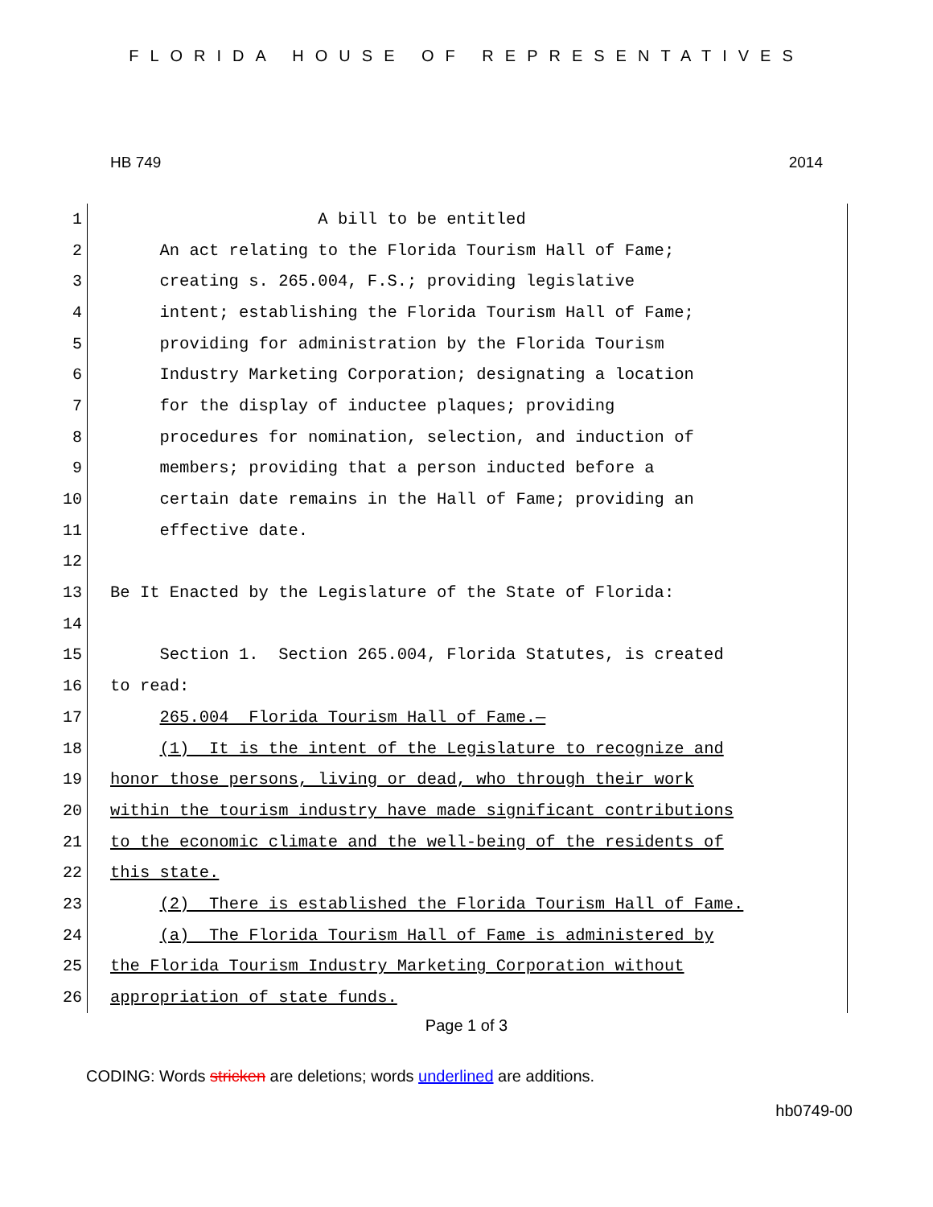FLORIDA HOUSE OF REPRESENTATIVES
HB 749 2014
1
A bill to be entitled
2
An act relating to the Florida Tourism Hall of Fame;
3
creating s. 265.004, F.S.; providing legislative
4
intent; establishing the Florida Tourism Hall of Fame;
5
providing for administration by the Florida Tourism
6
Industry Marketing Corporation; designating a location
7
for the display of inductee plaques; providing
8
procedures for nomination, selection, and induction of
9
members; providing that a person inducted before a
10
certain date remains in the Hall of Fame; providing an
11
effective date.
12
13
Be It Enacted by the Legislature of the State of Florida:
14
15
Section 1. Section 265.004, Florida Statutes, is created
16
to read:
17
265.004 Florida Tourism Hall of Fame.—
18
(1) It is the intent of the Legislature to recognize and
19
honor those persons, living or dead, who through their work
20
within the tourism industry have made significant contributions
21
to the economic climate and the well-being of the residents of
22
this state.
23
(2) There is established the Florida Tourism Hall of Fame.
24
(a) The Florida Tourism Hall of Fame is administered by
25
the Florida Tourism Industry Marketing Corporation without
26
appropriation of state funds.
Page 1 of 3
CODING: Words stricken are deletions; words underlined are additions.
hb0749-00